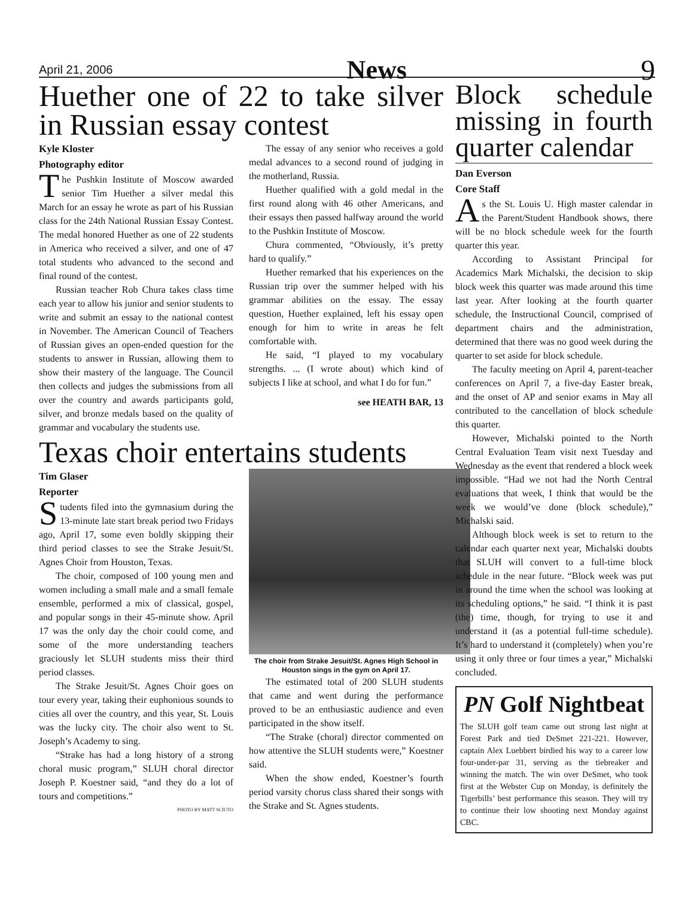April 21, 2006 News 9
Huether one of 22 to take silver in Russian essay contest
Kyle Kloster
Photography editor
The Pushkin Institute of Moscow awarded senior Tim Huether a silver medal this March for an essay he wrote as part of his Russian class for the 24th National Russian Essay Contest. The medal honored Huether as one of 22 students in America who received a silver, and one of 47 total students who advanced to the second and final round of the contest.
Russian teacher Rob Chura takes class time each year to allow his junior and senior students to write and submit an essay to the national contest in November. The American Council of Teachers of Russian gives an open-ended question for the students to answer in Russian, allowing them to show their mastery of the language. The Council then collects and judges the submissions from all over the country and awards participants gold, silver, and bronze medals based on the quality of grammar and vocabulary the students use.
The essay of any senior who receives a gold medal advances to a second round of judging in the motherland, Russia.
Huether qualified with a gold medal in the first round along with 46 other Americans, and their essays then passed halfway around the world to the Pushkin Institute of Moscow.
Chura commented, “Obviously, it’s pretty hard to qualify.”
Huether remarked that his experiences on the Russian trip over the summer helped with his grammar abilities on the essay. The essay question, Huether explained, left his essay open enough for him to write in areas he felt comfortable with.
He said, “I played to my vocabulary strengths. ... (I wrote about) which kind of subjects I like at school, and what I do for fun.”
see HEATH BAR, 13
Texas choir entertains students
Tim Glaser
Reporter
Students filed into the gymnasium during the 13-minute late start break period two Fridays ago, April 17, some even boldly skipping their third period classes to see the Strake Jesuit/St. Agnes Choir from Houston, Texas.
The choir, composed of 100 young men and women including a small male and a small female ensemble, performed a mix of classical, gospel, and popular songs in their 45-minute show. April 17 was the only day the choir could come, and some of the more understanding teachers graciously let SLUH students miss their third period classes.
The Strake Jesuit/St. Agnes Choir goes on tour every year, taking their euphonious sounds to cities all over the country, and this year, St. Louis was the lucky city. The choir also went to St. Joseph’s Academy to sing.
“Strake has had a long history of a strong choral music program,” SLUH choral director Joseph P. Koestner said, “and they do a lot of tours and competitions.”
PHOTO BY MATT SCIUTO
The choir from Strake Jesuit/St. Agnes High School in Houston sings in the gym on April 17.
The estimated total of 200 SLUH students that came and went during the performance proved to be an enthusiastic audience and even participated in the show itself.
“The Strake (choral) director commented on how attentive the SLUH students were,” Koestner said.
When the show ended, Koestner’s fourth period varsity chorus class shared their songs with the Strake and St. Agnes students.
Block schedule missing in fourth quarter calendar
Dan Everson
Core Staff
As the St. Louis U. High master calendar in the Parent/Student Handbook shows, there will be no block schedule week for the fourth quarter this year.
According to Assistant Principal for Academics Mark Michalski, the decision to skip block week this quarter was made around this time last year. After looking at the fourth quarter schedule, the Instructional Council, comprised of department chairs and the administration, determined that there was no good week during the quarter to set aside for block schedule.
The faculty meeting on April 4, parent-teacher conferences on April 7, a five-day Easter break, and the onset of AP and senior exams in May all contributed to the cancellation of block schedule this quarter.
However, Michalski pointed to the North Central Evaluation Team visit next Tuesday and Wednesday as the event that rendered a block week impossible. “Had we not had the North Central evaluations that week, I think that would be the week we would’ve done (block schedule),” Michalski said.
Although block week is set to return to the calendar each quarter next year, Michalski doubts that SLUH will convert to a full-time block schedule in the near future. “Block week was put in around the time when the school was looking at its scheduling options,” he said. “I think it is past (the) time, though, for trying to use it and understand it (as a potential full-time schedule). It’s hard to understand it (completely) when you’re using it only three or four times a year,” Michalski concluded.
PN Golf Nightbeat
The SLUH golf team came out strong last night at Forest Park and tied DeSmet 221-221. However, captain Alex Luebbert birdied his way to a career low four-under-par 31, serving as the tiebreaker and winning the match. The win over DeSmet, who took first at the Webster Cup on Monday, is definitely the Tigerbills’ best performance this season. They will try to continue their low shooting next Monday against CBC.